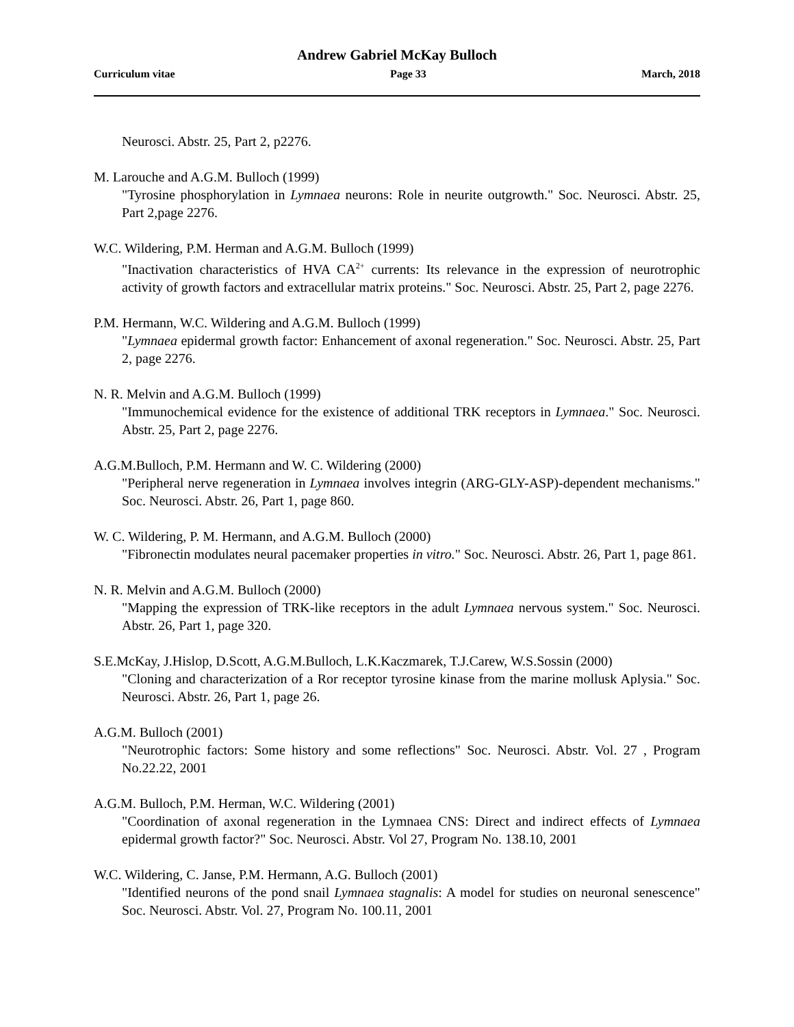Andrew Gabriel McKay Bulloch
Curriculum vitae Page 33 March, 2018
Neurosci. Abstr. 25, Part 2, p2276.
M. Larouche and A.G.M. Bulloch (1999)
"Tyrosine phosphorylation in Lymnaea neurons: Role in neurite outgrowth." Soc. Neurosci. Abstr. 25, Part 2,page 2276.
W.C. Wildering, P.M. Herman and A.G.M. Bulloch (1999)
"Inactivation characteristics of HVA CA<sup>2+</sup> currents: Its relevance in the expression of neurotrophic activity of growth factors and extracellular matrix proteins." Soc. Neurosci. Abstr. 25, Part 2, page 2276.
P.M. Hermann, W.C. Wildering and A.G.M. Bulloch (1999)
"Lymnaea epidermal growth factor: Enhancement of axonal regeneration." Soc. Neurosci. Abstr. 25, Part 2, page 2276.
N. R. Melvin and A.G.M. Bulloch (1999)
"Immunochemical evidence for the existence of additional TRK receptors in Lymnaea." Soc. Neurosci. Abstr. 25, Part 2, page 2276.
A.G.M.Bulloch, P.M. Hermann and W. C. Wildering (2000)
"Peripheral nerve regeneration in Lymnaea involves integrin (ARG-GLY-ASP)-dependent mechanisms." Soc. Neurosci. Abstr. 26, Part 1, page 860.
W. C. Wildering, P. M. Hermann, and A.G.M. Bulloch (2000)
"Fibronectin modulates neural pacemaker properties in vitro." Soc. Neurosci. Abstr. 26, Part 1, page 861.
N. R. Melvin and A.G.M. Bulloch (2000)
"Mapping the expression of TRK-like receptors in the adult Lymnaea nervous system." Soc. Neurosci. Abstr. 26, Part 1, page 320.
S.E.McKay, J.Hislop, D.Scott, A.G.M.Bulloch, L.K.Kaczmarek, T.J.Carew, W.S.Sossin (2000)
"Cloning and characterization of a Ror receptor tyrosine kinase from the marine mollusk Aplysia." Soc. Neurosci. Abstr. 26, Part 1, page 26.
A.G.M. Bulloch (2001)
"Neurotrophic factors: Some history and some reflections" Soc. Neurosci. Abstr. Vol. 27 , Program No.22.22, 2001
A.G.M. Bulloch, P.M. Herman, W.C. Wildering (2001)
"Coordination of axonal regeneration in the Lymnaea CNS: Direct and indirect effects of Lymnaea epidermal growth factor?" Soc. Neurosci. Abstr. Vol 27, Program No. 138.10, 2001
W.C. Wildering, C. Janse, P.M. Hermann, A.G. Bulloch (2001)
"Identified neurons of the pond snail Lymnaea stagnalis: A model for studies on neuronal senescence" Soc. Neurosci. Abstr. Vol. 27, Program No. 100.11, 2001